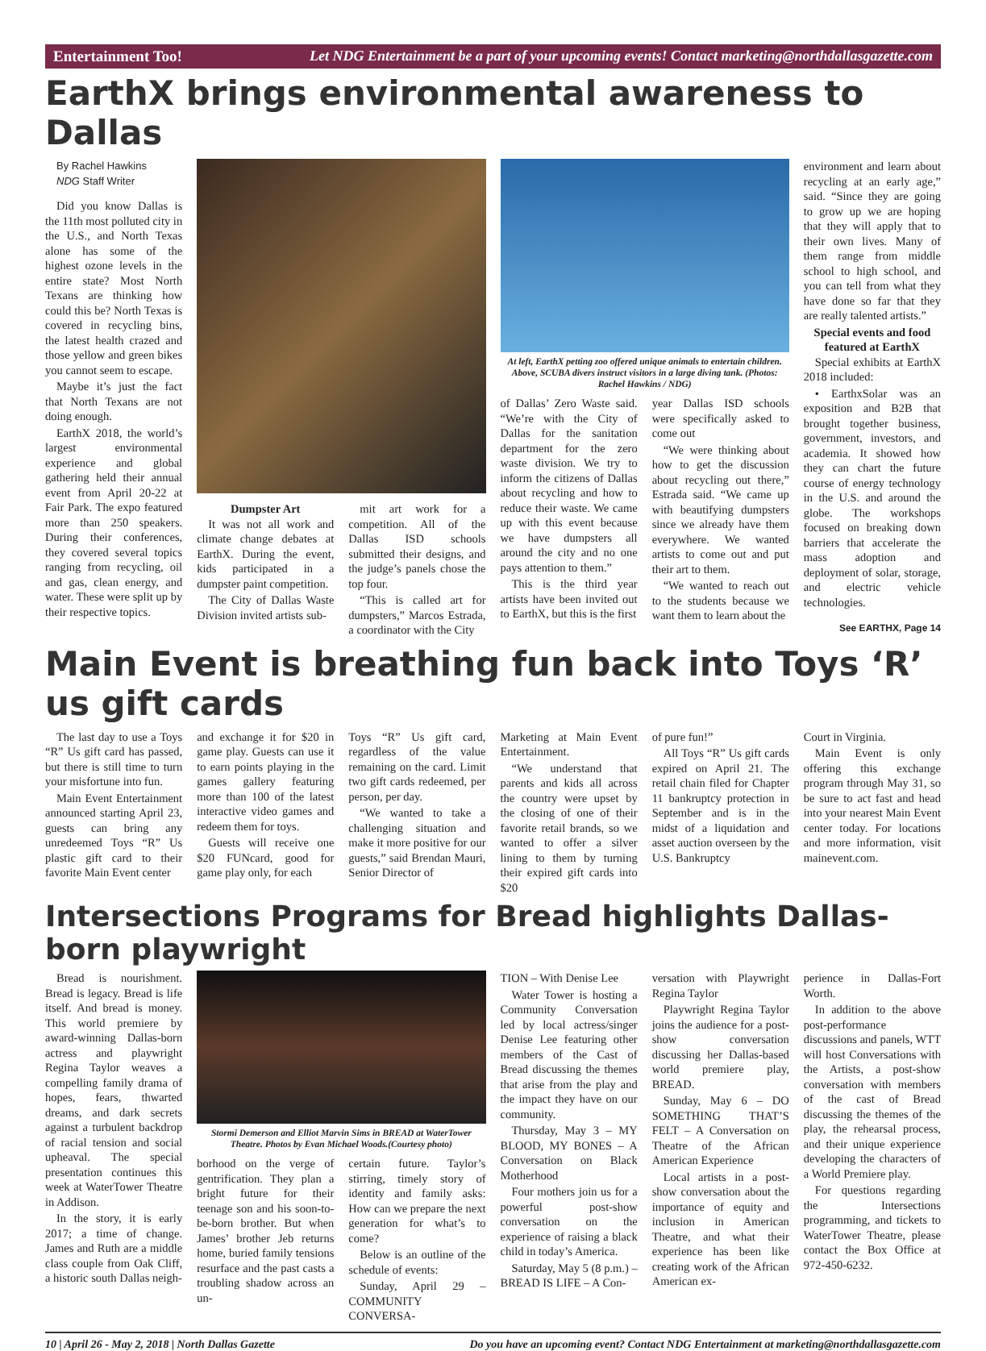Entertainment Too! Let NDG Entertainment be a part of your upcoming events! Contact marketing@northdallasgazette.com
EarthX brings environmental awareness to Dallas
By Rachel Hawkins
NDG Staff Writer
Did you know Dallas is the 11th most polluted city in the U.S., and North Texas alone has some of the highest ozone levels in the entire state? Most North Texans are thinking how could this be? North Texas is covered in recycling bins, the latest health crazed and those yellow and green bikes you cannot seem to escape.
Maybe it’s just the fact that North Texans are not doing enough.
EarthX 2018, the world’s largest environmental experience and global gathering held their annual event from April 20-22 at Fair Park. The expo featured more than 250 speakers. During their conferences, they covered several topics ranging from recycling, oil and gas, clean energy, and water. These were split up by their respective topics.
Dumpster Art
It was not all work and climate change debates at EarthX. During the event, kids participated in a dumpster paint competition.
The City of Dallas Waste Division invited artists sub-
mit art work for a competition. All of the Dallas ISD schools submitted their designs, and the judge’s panels chose the top four.
“This is called art for dumpsters,” Marcos Estrada, a coordinator with the City
At left, EarthX petting zoo offered unique animals to entertain children. Above, SCUBA divers instruct visitors in a large diving tank. (Photos: Rachel Hawkins / NDG)
of Dallas’ Zero Waste said. “We’re with the City of Dallas for the sanitation department for the zero waste division. We try to inform the citizens of Dallas about recycling and how to reduce their waste. We came up with this event because we have dumpsters all around the city and no one pays attention to them.”
This is the third year artists have been invited out to EarthX, but this is the first
year Dallas ISD schools were specifically asked to come out
“We were thinking about how to get the discussion about recycling out there,” Estrada said. “We came up with beautifying dumpsters since we already have them everywhere. We wanted artists to come out and put their art to them.
“We wanted to reach out to the students because we want them to learn about the
environment and learn about recycling at an early age,” said. “Since they are going to grow up we are hoping that they will apply that to their own lives. Many of them range from middle school to high school, and you can tell from what they have done so far that they are really talented artists.”
Special events and food featured at EarthX
Special exhibits at EarthX 2018 included:
• EarthxSolar was an exposition and B2B that brought together business, government, investors, and academia. It showed how they can chart the future course of energy technology in the U.S. and around the globe. The workshops focused on breaking down barriers that accelerate the mass adoption and deployment of solar, storage, and electric vehicle technologies.
See EARTHX, Page 14
Main Event is breathing fun back into Toys ‘R’ us gift cards
The last day to use a Toys “R” Us gift card has passed, but there is still time to turn your misfortune into fun.
Main Event Entertainment announced starting April 23, guests can bring any unredeemed Toys “R” Us plastic gift card to their favorite Main Event center
and exchange it for $20 in game play. Guests can use it to earn points playing in the games gallery featuring more than 100 of the latest interactive video games and redeem them for toys.
Guests will receive one $20 FUNcard, good for game play only, for each
Toys “R” Us gift card, regardless of the value remaining on the card. Limit two gift cards redeemed, per person, per day.
“We wanted to take a challenging situation and make it more positive for our guests,” said Brendan Mauri, Senior Director of
Marketing at Main Event Entertainment.
“We understand that parents and kids all across the country were upset by the closing of one of their favorite retail brands, so we wanted to offer a silver lining to them by turning their expired gift cards into $20
of pure fun!”
All Toys “R” Us gift cards expired on April 21. The retail chain filed for Chapter 11 bankruptcy protection in September and is in the midst of a liquidation and asset auction overseen by the U.S. Bankruptcy
Court in Virginia.
Main Event is only offering this exchange program through May 31, so be sure to act fast and head into your nearest Main Event center today. For locations and more information, visit mainevent.com.
Intersections Programs for Bread highlights Dallas-born playwright
Bread is nourishment. Bread is legacy. Bread is life itself. And bread is money. This world premiere by award-winning Dallas-born actress and playwright Regina Taylor weaves a compelling family drama of hopes, fears, thwarted dreams, and dark secrets against a turbulent backdrop of racial tension and social upheaval. The special presentation continues this week at WaterTower Theatre in Addison.
In the story, it is early 2017; a time of change. James and Ruth are a middle class couple from Oak Cliff, a historic south Dallas neigh-
Stormi Demerson and Elliot Marvin Sims in BREAD at WaterTower Theatre. Photos by Evan Michael Woods.(Courtesy photo)
borhood on the verge of gentrification. They plan a bright future for their teenage son and his soon-to-be-born brother. But when James’ brother Jeb returns home, buried family tensions resurface and the past casts a troubling shadow across an un-
certain future. Taylor’s stirring, timely story of identity and family asks: How can we prepare the next generation for what’s to come?
Below is an outline of the schedule of events:
Sunday, April 29 – COMMUNITY CONVERSA-
TION – With Denise Lee
Water Tower is hosting a Community Conversation led by local actress/singer Denise Lee featuring other members of the Cast of Bread discussing the themes that arise from the play and the impact they have on our community.
Thursday, May 3 – MY BLOOD, MY BONES – A Conversation on Black Motherhood
Four mothers join us for a powerful post-show conversation on the experience of raising a black child in today’s America.
Saturday, May 5 (8 p.m.) – BREAD IS LIFE – A Con-
versation with Playwright Regina Taylor
Playwright Regina Taylor joins the audience for a post-show conversation discussing her Dallas-based world premiere play, BREAD.
Sunday, May 6 – DO SOMETHING THAT’S FELT – A Conversation on Theatre of the African American Experience
Local artists in a post-show conversation about the importance of equity and inclusion in American Theatre, and what their experience has been like creating work of the African American ex-
perience in Dallas-Fort Worth.
In addition to the above post-performance discussions and panels, WTT will host Conversations with the Artists, a post-show conversation with members of the cast of Bread discussing the themes of the play, the rehearsal process, and their unique experience developing the characters of a World Premiere play.
For questions regarding the Intersections programming, and tickets to WaterTower Theatre, please contact the Box Office at 972-450-6232.
10 | April 26 - May 2, 2018 | North Dallas Gazette Do you have an upcoming event? Contact NDG Entertainment at marketing@northdallasgazette.com